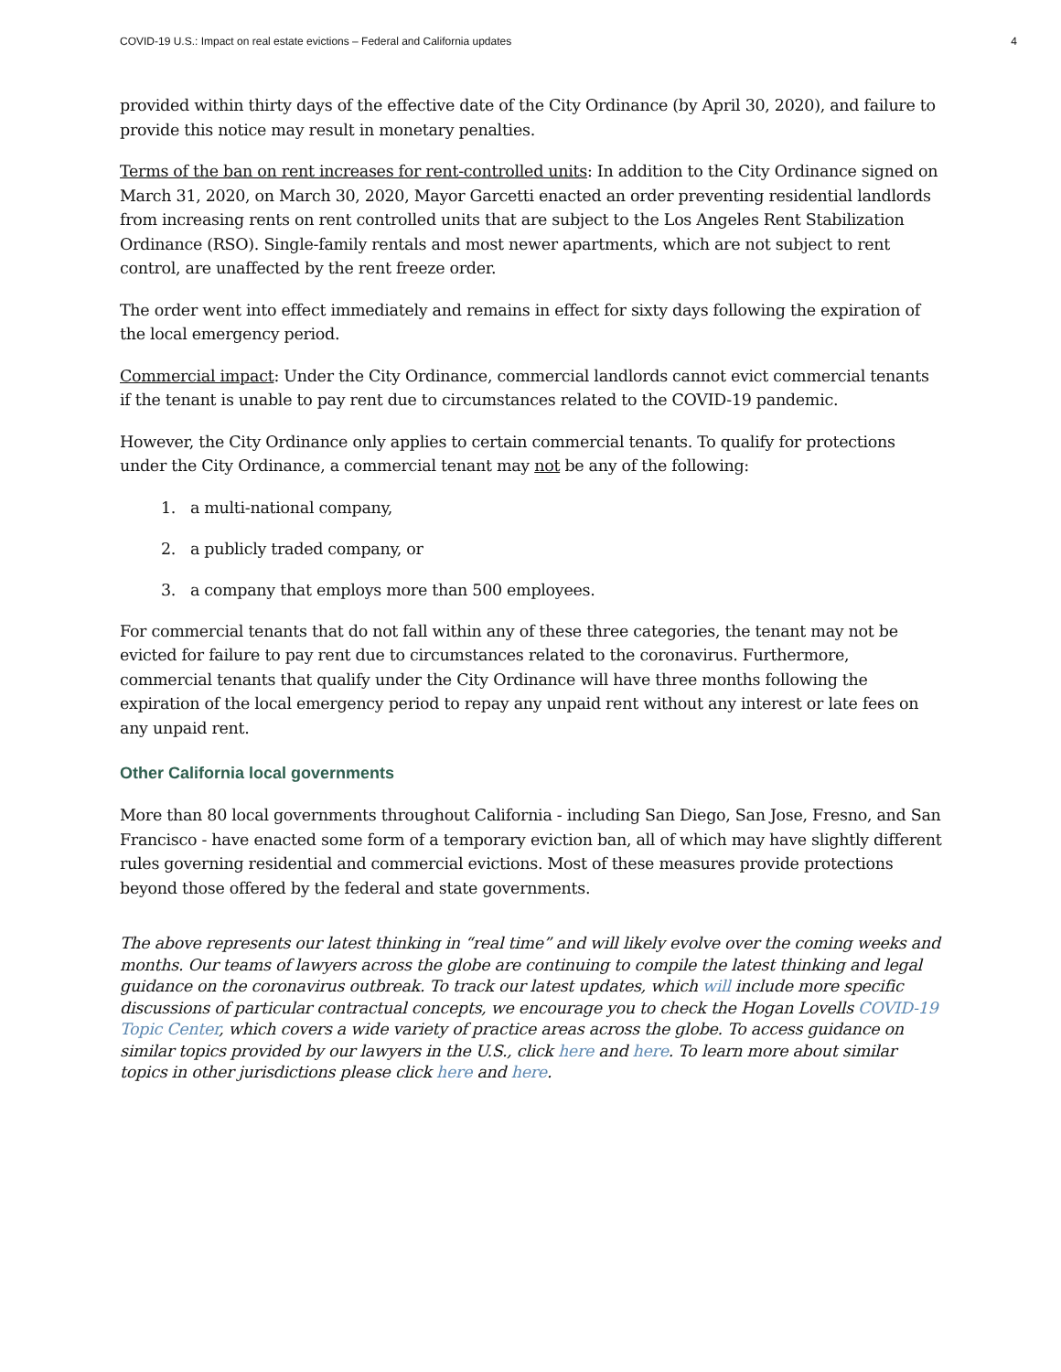COVID-19 U.S.: Impact on real estate evictions – Federal and California updates 4
provided within thirty days of the effective date of the City Ordinance (by April 30, 2020), and failure to provide this notice may result in monetary penalties.
Terms of the ban on rent increases for rent-controlled units: In addition to the City Ordinance signed on March 31, 2020, on March 30, 2020, Mayor Garcetti enacted an order preventing residential landlords from increasing rents on rent controlled units that are subject to the Los Angeles Rent Stabilization Ordinance (RSO). Single-family rentals and most newer apartments, which are not subject to rent control, are unaffected by the rent freeze order.
The order went into effect immediately and remains in effect for sixty days following the expiration of the local emergency period.
Commercial impact: Under the City Ordinance, commercial landlords cannot evict commercial tenants if the tenant is unable to pay rent due to circumstances related to the COVID-19 pandemic.
However, the City Ordinance only applies to certain commercial tenants. To qualify for protections under the City Ordinance, a commercial tenant may not be any of the following:
1. a multi-national company,
2. a publicly traded company, or
3. a company that employs more than 500 employees.
For commercial tenants that do not fall within any of these three categories, the tenant may not be evicted for failure to pay rent due to circumstances related to the coronavirus. Furthermore, commercial tenants that qualify under the City Ordinance will have three months following the expiration of the local emergency period to repay any unpaid rent without any interest or late fees on any unpaid rent.
Other California local governments
More than 80 local governments throughout California - including San Diego, San Jose, Fresno, and San Francisco - have enacted some form of a temporary eviction ban, all of which may have slightly different rules governing residential and commercial evictions. Most of these measures provide protections beyond those offered by the federal and state governments.
The above represents our latest thinking in “real time” and will likely evolve over the coming weeks and months. Our teams of lawyers across the globe are continuing to compile the latest thinking and legal guidance on the coronavirus outbreak. To track our latest updates, which will include more specific discussions of particular contractual concepts, we encourage you to check the Hogan Lovells COVID-19 Topic Center, which covers a wide variety of practice areas across the globe. To access guidance on similar topics provided by our lawyers in the U.S., click here and here. To learn more about similar topics in other jurisdictions please click here and here.